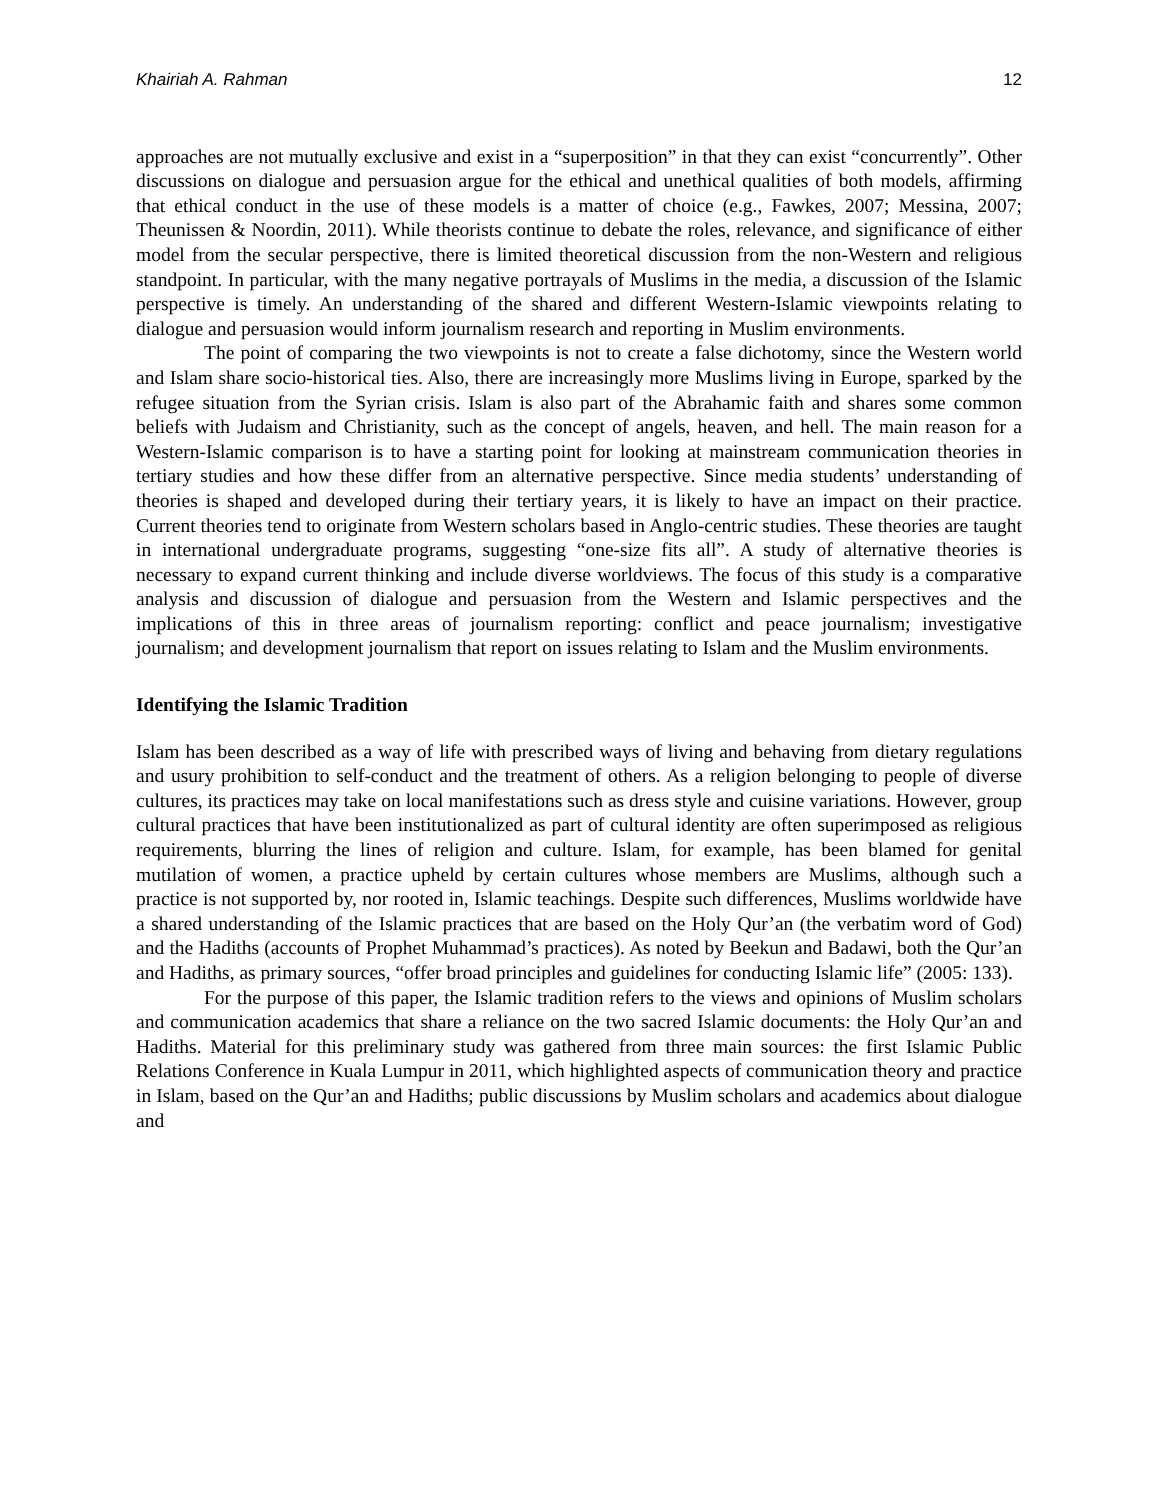Khairiah A. Rahman 12
approaches are not mutually exclusive and exist in a “superposition” in that they can exist “concurrently”. Other discussions on dialogue and persuasion argue for the ethical and unethical qualities of both models, affirming that ethical conduct in the use of these models is a matter of choice (e.g., Fawkes, 2007; Messina, 2007; Theunissen & Noordin, 2011). While theorists continue to debate the roles, relevance, and significance of either model from the secular perspective, there is limited theoretical discussion from the non-Western and religious standpoint. In particular, with the many negative portrayals of Muslims in the media, a discussion of the Islamic perspective is timely. An understanding of the shared and different Western-Islamic viewpoints relating to dialogue and persuasion would inform journalism research and reporting in Muslim environments.
The point of comparing the two viewpoints is not to create a false dichotomy, since the Western world and Islam share socio-historical ties. Also, there are increasingly more Muslims living in Europe, sparked by the refugee situation from the Syrian crisis. Islam is also part of the Abrahamic faith and shares some common beliefs with Judaism and Christianity, such as the concept of angels, heaven, and hell. The main reason for a Western-Islamic comparison is to have a starting point for looking at mainstream communication theories in tertiary studies and how these differ from an alternative perspective. Since media students’ understanding of theories is shaped and developed during their tertiary years, it is likely to have an impact on their practice. Current theories tend to originate from Western scholars based in Anglo-centric studies. These theories are taught in international undergraduate programs, suggesting “one-size fits all”. A study of alternative theories is necessary to expand current thinking and include diverse worldviews. The focus of this study is a comparative analysis and discussion of dialogue and persuasion from the Western and Islamic perspectives and the implications of this in three areas of journalism reporting: conflict and peace journalism; investigative journalism; and development journalism that report on issues relating to Islam and the Muslim environments.
Identifying the Islamic Tradition
Islam has been described as a way of life with prescribed ways of living and behaving from dietary regulations and usury prohibition to self-conduct and the treatment of others. As a religion belonging to people of diverse cultures, its practices may take on local manifestations such as dress style and cuisine variations. However, group cultural practices that have been institutionalized as part of cultural identity are often superimposed as religious requirements, blurring the lines of religion and culture. Islam, for example, has been blamed for genital mutilation of women, a practice upheld by certain cultures whose members are Muslims, although such a practice is not supported by, nor rooted in, Islamic teachings. Despite such differences, Muslims worldwide have a shared understanding of the Islamic practices that are based on the Holy Qur’an (the verbatim word of God) and the Hadiths (accounts of Prophet Muhammad’s practices). As noted by Beekun and Badawi, both the Qur’an and Hadiths, as primary sources, “offer broad principles and guidelines for conducting Islamic life” (2005: 133).
For the purpose of this paper, the Islamic tradition refers to the views and opinions of Muslim scholars and communication academics that share a reliance on the two sacred Islamic documents: the Holy Qur’an and Hadiths. Material for this preliminary study was gathered from three main sources: the first Islamic Public Relations Conference in Kuala Lumpur in 2011, which highlighted aspects of communication theory and practice in Islam, based on the Qur’an and Hadiths; public discussions by Muslim scholars and academics about dialogue and